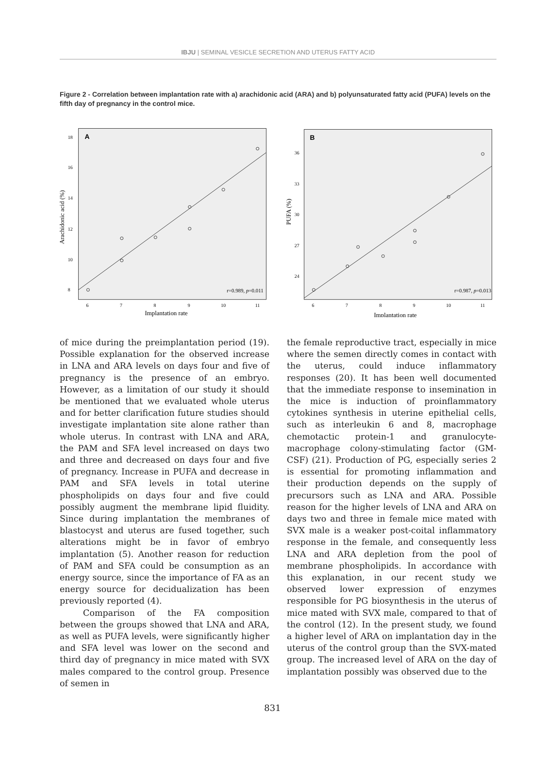IBJU | SEMINAL VESICLE SECRETION AND UTERUS FATTY ACID
Figure 2 - Correlation between implantation rate with a) arachidonic acid (ARA) and b) polyunsaturated fatty acid (PUFA) levels on the fifth day of pregnancy in the control mice.
A
8
10
12
14
16
18
6
7
8
9
10
11
r=0.989, p=0.011
Implantation rate
Arachidonic acid (%)
B
24
27
30
33
36
6
7
8
9
10
11
r=0.987, p=0.013
Implantation rate
PUFA (%)
of mice during the preimplantation period (19). Possible explanation for the observed increase in LNA and ARA levels on days four and five of pregnancy is the presence of an embryo. However, as a limitation of our study it should be mentioned that we evaluated whole uterus and for better clarification future studies should investigate implantation site alone rather than whole uterus. In contrast with LNA and ARA, the PAM and SFA level increased on days two and three and decreased on days four and five of pregnancy. Increase in PUFA and decrease in PAM and SFA levels in total uterine phospholipids on days four and five could possibly augment the membrane lipid fluidity. Since during implantation the membranes of blastocyst and uterus are fused together, such alterations might be in favor of embryo implantation (5). Another reason for reduction of PAM and SFA could be consumption as an energy source, since the importance of FA as an energy source for decidualization has been previously reported (4).
Comparison of the FA composition between the groups showed that LNA and ARA, as well as PUFA levels, were significantly higher and SFA level was lower on the second and third day of pregnancy in mice mated with SVX males compared to the control group. Presence of semen in
the female reproductive tract, especially in mice where the semen directly comes in contact with the uterus, could induce inflammatory responses (20). It has been well documented that the immediate response to insemination in the mice is induction of proinflammatory cytokines synthesis in uterine epithelial cells, such as interleukin 6 and 8, macrophage chemotactic protein-1 and granulocyte-macrophage colony-stimulating factor (GM-CSF) (21). Production of PG, especially series 2 is essential for promoting inflammation and their production depends on the supply of precursors such as LNA and ARA. Possible reason for the higher levels of LNA and ARA on days two and three in female mice mated with SVX male is a weaker post-coital inflammatory response in the female, and consequently less LNA and ARA depletion from the pool of membrane phospholipids. In accordance with this explanation, in our recent study we observed lower expression of enzymes responsible for PG biosynthesis in the uterus of mice mated with SVX male, compared to that of the control (12). In the present study, we found a higher level of ARA on implantation day in the uterus of the control group than the SVX-mated group. The increased level of ARA on the day of implantation possibly was observed due to the
831